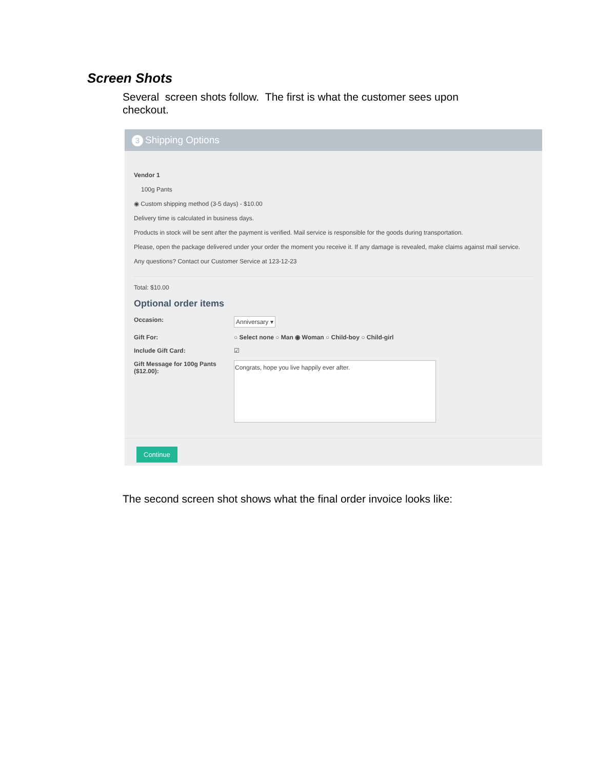Screen Shots
Several screen shots follow. The first is what the customer sees upon checkout.
3 Shipping Options
Vendor 1
100g Pants
◉ Custom shipping method (3-5 days) - $10.00
Delivery time is calculated in business days.
Products in stock will be sent after the payment is verified. Mail service is responsible for the goods during transportation.
Please, open the package delivered under your order the moment you receive it. If any damage is revealed, make claims against mail service.
Any questions? Contact our Customer Service at 123-12-23
Total: $10.00
Optional order items
Occasion:
Anniversary ▾
Gift For: ○ Select none ○ Man ◉ Woman ○ Child-boy ○ Child-girl
Include Gift Card: ☑
Gift Message for 100g Pants ($12.00):
Congrats, hope you live happily ever after.
Continue
The second screen shot shows what the final order invoice looks like: